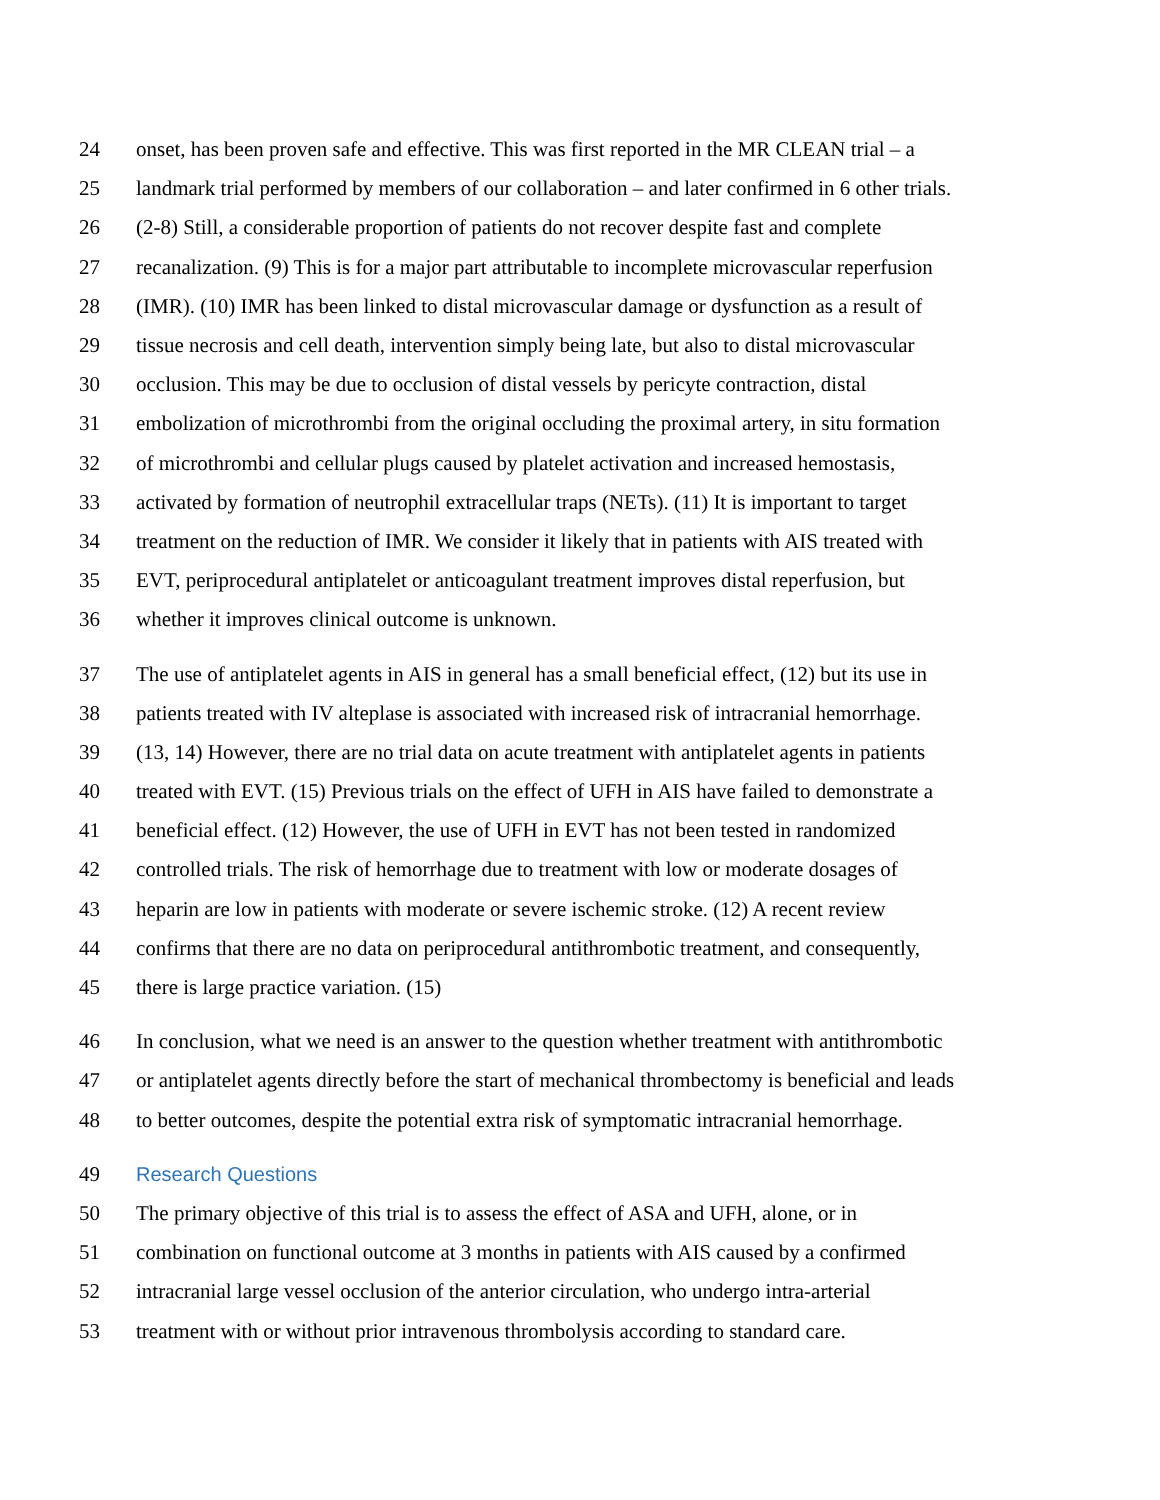24 onset, has been proven safe and effective. This was first reported in the MR CLEAN trial – a
25 landmark trial performed by members of our collaboration – and later confirmed in 6 other trials.
26 (2-8) Still, a considerable proportion of patients do not recover despite fast and complete
27 recanalization. (9) This is for a major part attributable to incomplete microvascular reperfusion
28 (IMR). (10) IMR has been linked to distal microvascular damage or dysfunction as a result of
29 tissue necrosis and cell death, intervention simply being late, but also to distal microvascular
30 occlusion. This may be due to occlusion of distal vessels by pericyte contraction, distal
31 embolization of microthrombi from the original occluding the proximal artery, in situ formation
32 of microthrombi and cellular plugs caused by platelet activation and increased hemostasis,
33 activated by formation of neutrophil extracellular traps (NETs). (11) It is important to target
34 treatment on the reduction of IMR. We consider it likely that in patients with AIS treated with
35 EVT, periprocedural antiplatelet or anticoagulant treatment improves distal reperfusion, but
36 whether it improves clinical outcome is unknown.
37 The use of antiplatelet agents in AIS in general has a small beneficial effect, (12) but its use in
38 patients treated with IV alteplase is associated with increased risk of intracranial hemorrhage.
39 (13, 14) However, there are no trial data on acute treatment with antiplatelet agents in patients
40 treated with EVT. (15) Previous trials on the effect of UFH in AIS have failed to demonstrate a
41 beneficial effect. (12) However, the use of UFH in EVT has not been tested in randomized
42 controlled trials. The risk of hemorrhage due to treatment with low or moderate dosages of
43 heparin are low in patients with moderate or severe ischemic stroke. (12) A recent review
44 confirms that there are no data on periprocedural antithrombotic treatment, and consequently,
45 there is large practice variation. (15)
46 In conclusion, what we need is an answer to the question whether treatment with antithrombotic
47 or antiplatelet agents directly before the start of mechanical thrombectomy is beneficial and leads
48 to better outcomes, despite the potential extra risk of symptomatic intracranial hemorrhage.
49 Research Questions
50 The primary objective of this trial is to assess the effect of ASA and UFH, alone, or in
51 combination on functional outcome at 3 months in patients with AIS caused by a confirmed
52 intracranial large vessel occlusion of the anterior circulation, who undergo intra-arterial
53 treatment with or without prior intravenous thrombolysis according to standard care.